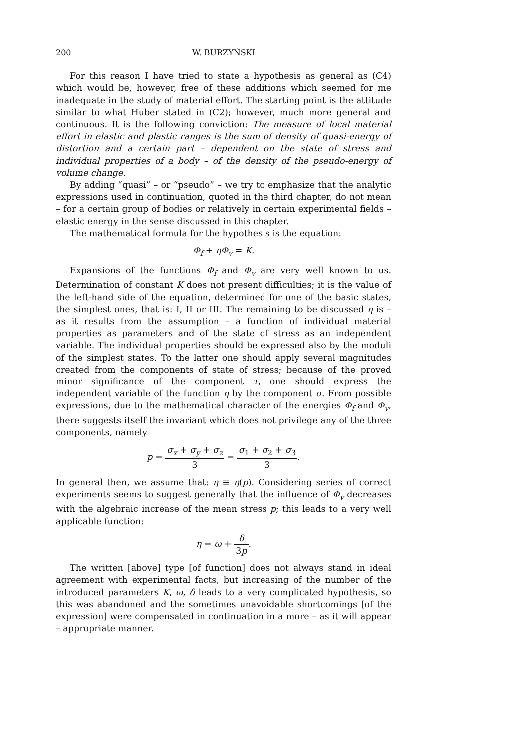200 W. BURZYŃSKI
For this reason I have tried to state a hypothesis as general as (C4) which would be, however, free of these additions which seemed for me inadequate in the study of material effort. The starting point is the attitude similar to what Huber stated in (C2); however, much more general and continuous. It is the following conviction: The measure of local material effort in elastic and plastic ranges is the sum of density of quasi-energy of distortion and a certain part – dependent on the state of stress and individual properties of a body – of the density of the pseudo-energy of volume change.
By adding “quasi” – or “pseudo” – we try to emphasize that the analytic expressions used in continuation, quoted in the third chapter, do not mean – for a certain group of bodies or relatively in certain experimental fields – elastic energy in the sense discussed in this chapter.
The mathematical formula for the hypothesis is the equation:
Φ<sub>f</sub> + ηΦ<sub>v</sub> = K.
Expansions of the functions Φ<sub>f</sub> and Φ<sub>v</sub> are very well known to us. Determination of constant K does not present difficulties; it is the value of the left-hand side of the equation, determined for one of the basic states, the simplest ones, that is: I, II or III. The remaining to be discussed η is – as it results from the assumption – a function of individual material properties as parameters and of the state of stress as an independent variable. The individual properties should be expressed also by the moduli of the simplest states. To the latter one should apply several magnitudes created from the components of state of stress; because of the proved minor significance of the component τ, one should express the independent variable of the function η by the component σ. From possible expressions, due to the mathematical character of the energies Φ<sub>f</sub> and Φ<sub>v</sub>, there suggests itself the invariant which does not privilege any of the three components, namely
p = σ<sub>x</sub> + σ<sub>y</sub> + σ<sub>z</sub> 3 = σ<sub>1</sub> + σ<sub>2</sub> + σ<sub>3</sub> 3.
In general then, we assume that: η ≡ η(p). Considering series of correct experiments seems to suggest generally that the influence of Φ<sub>v</sub> decreases with the algebraic increase of the mean stress p; this leads to a very well applicable function:
η = ω + δ 3p.
The written [above] type [of function] does not always stand in ideal agreement with experimental facts, but increasing of the number of the introduced parameters K, ω, δ leads to a very complicated hypothesis, so this was abandoned and the sometimes unavoidable shortcomings [of the expression] were compensated in continuation in a more – as it will appear – appropriate manner.